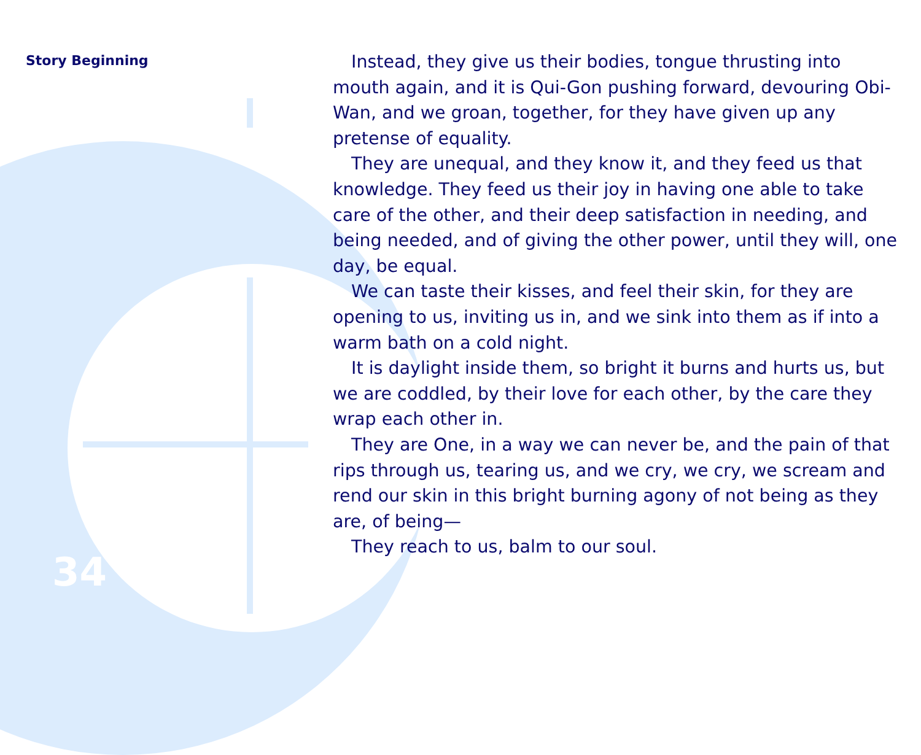Story Beginning
Instead, they give us their bodies, tongue thrusting into mouth again, and it is Qui-Gon pushing forward, devouring Obi-Wan, and we groan, together, for they have given up any pretense of equality.
They are unequal, and they know it, and they feed us that knowledge. They feed us their joy in having one able to take care of the other, and their deep satisfaction in needing, and being needed, and of giving the other power, until they will, one day, be equal.
We can taste their kisses, and feel their skin, for they are opening to us, inviting us in, and we sink into them as if into a warm bath on a cold night.
It is daylight inside them, so bright it burns and hurts us, but we are coddled, by their love for each other, by the care they wrap each other in.
They are One, in a way we can never be, and the pain of that rips through us, tearing us, and we cry, we cry, we scream and rend our skin in this bright burning agony of not being as they are, of being—
They reach to us, balm to our soul.
34